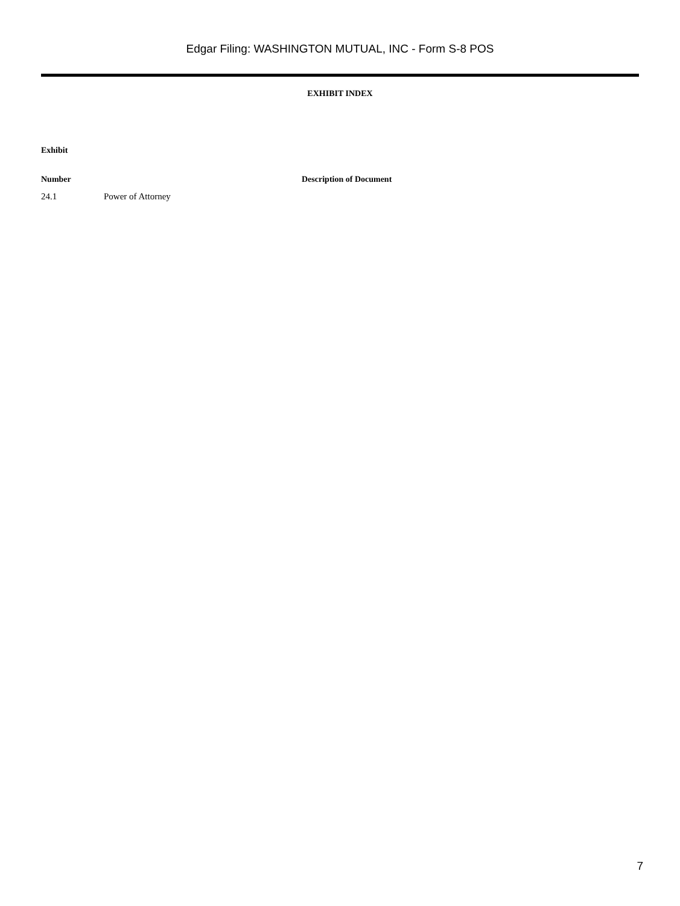Edgar Filing: WASHINGTON MUTUAL, INC - Form S-8 POS
EXHIBIT INDEX
| Exhibit Number | | Description of Document |
| --- | --- | --- |
| 24.1 | Power of Attorney | |
7